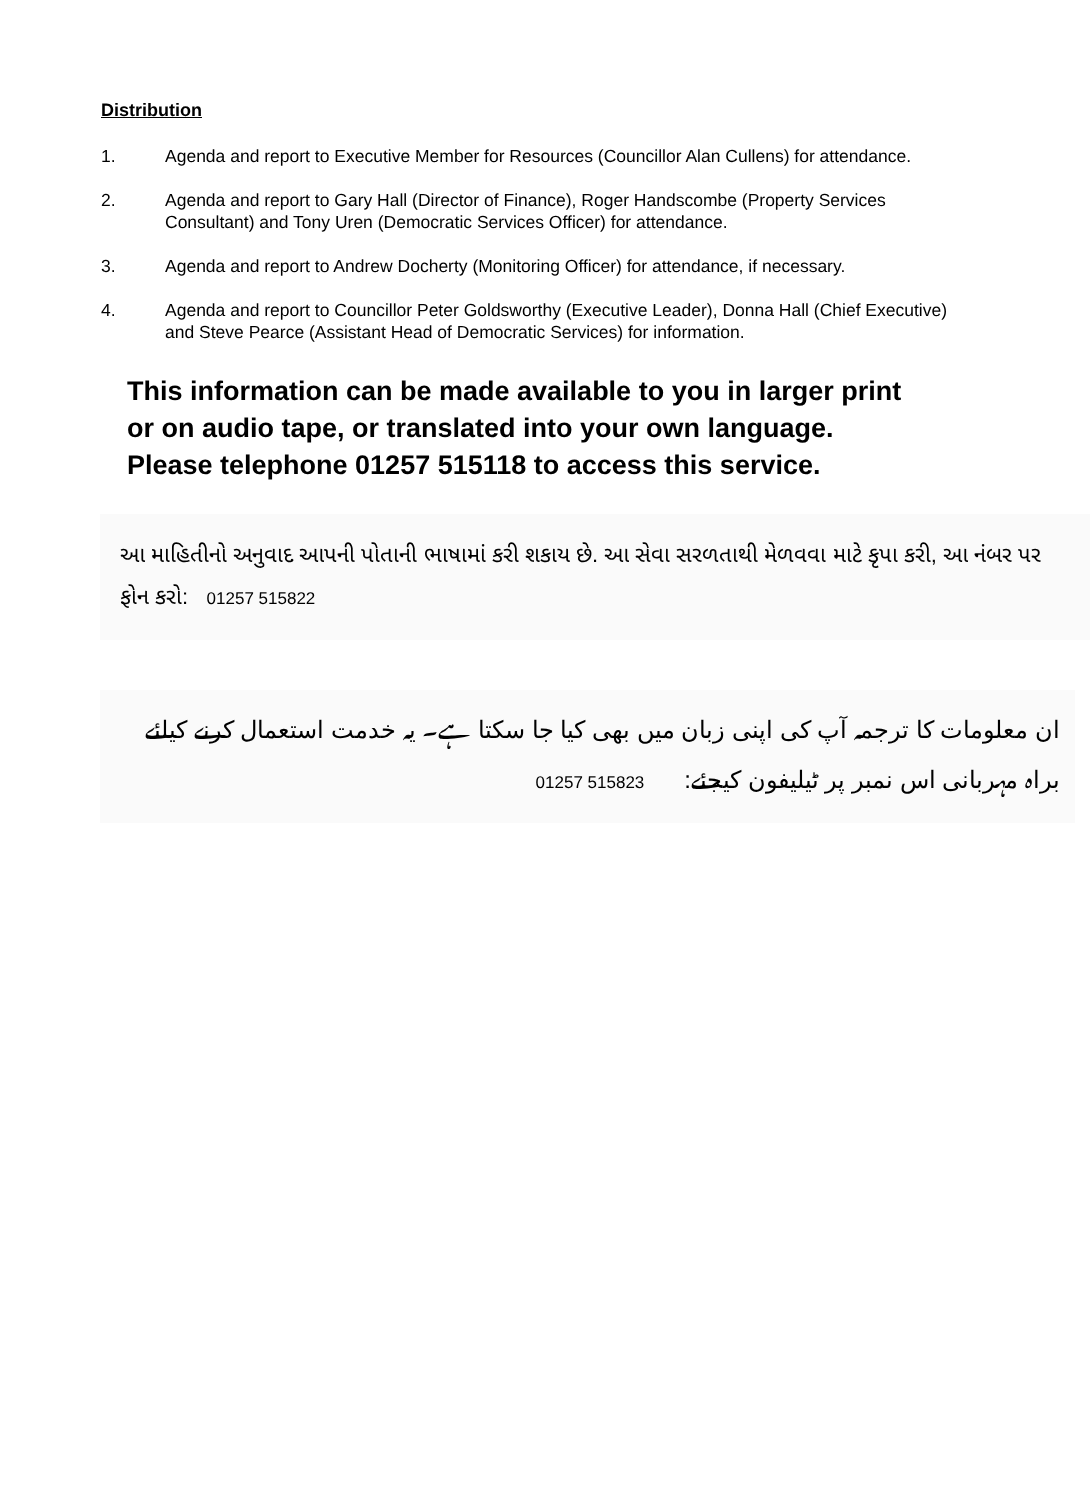Distribution
1. Agenda and report to Executive Member for Resources (Councillor Alan Cullens) for attendance.
2. Agenda and report to Gary Hall (Director of Finance), Roger Handscombe (Property Services Consultant) and Tony Uren (Democratic Services Officer) for attendance.
3. Agenda and report to Andrew Docherty (Monitoring Officer) for attendance, if necessary.
4. Agenda and report to Councillor Peter Goldsworthy (Executive Leader), Donna Hall (Chief Executive) and Steve Pearce (Assistant Head of Democratic Services) for information.
This information can be made available to you in larger print
or on audio tape, or translated into your own language.
Please telephone 01257 515118 to access this service.
આ માહિતીનો અનુવાદ આપની પોતાની ભાષામાં કરી શકાય છે. આ સેવા સરળતાથી મેળવવા માટે કૃપા કરી, આ નંબર પર ફોન કરો: 01257 515822
ان معلومات کا ترجمہ آپ کی اپنی زبان میں بھی کیا جا سکتا ہے۔ یہ خدمت استعمال کرنے کیلئے براہ مہربانی اس نمبر پر ٹیلیفون کیجئے: 01257 515823